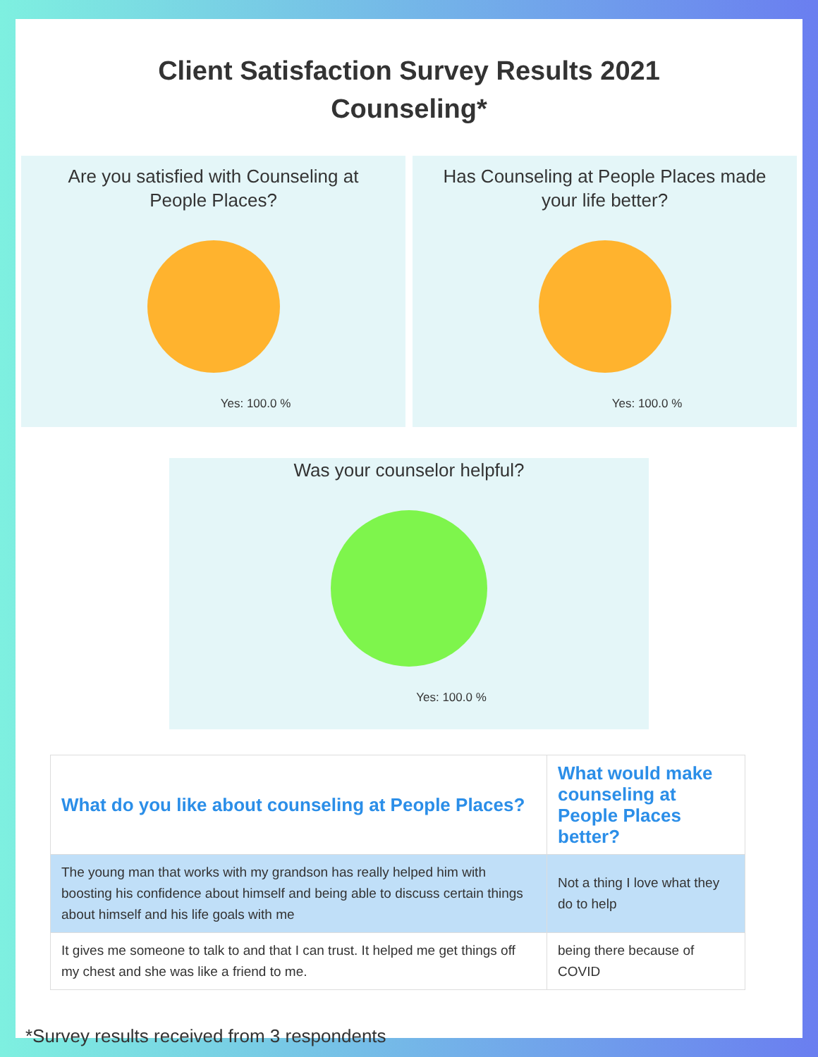Client Satisfaction Survey Results 2021
Counseling*
Are you satisfied with Counseling at People Places?
Yes: 100.0 %
Has Counseling at People Places made your life better?
Yes: 100.0 %
Was your counselor helpful?
Yes: 100.0 %
| What do you like about counseling at People Places? | What would make counseling at People Places better? |
| --- | --- |
| The young man that works with my grandson has really helped him with boosting his confidence about himself and being able to discuss certain things about himself and his life goals with me | Not a thing I love what they do to help |
| It gives me someone to talk to and that I can trust. It helped me get things off my chest and she was like a friend to me. | being there because of COVID |
*Survey results received from 3 respondents